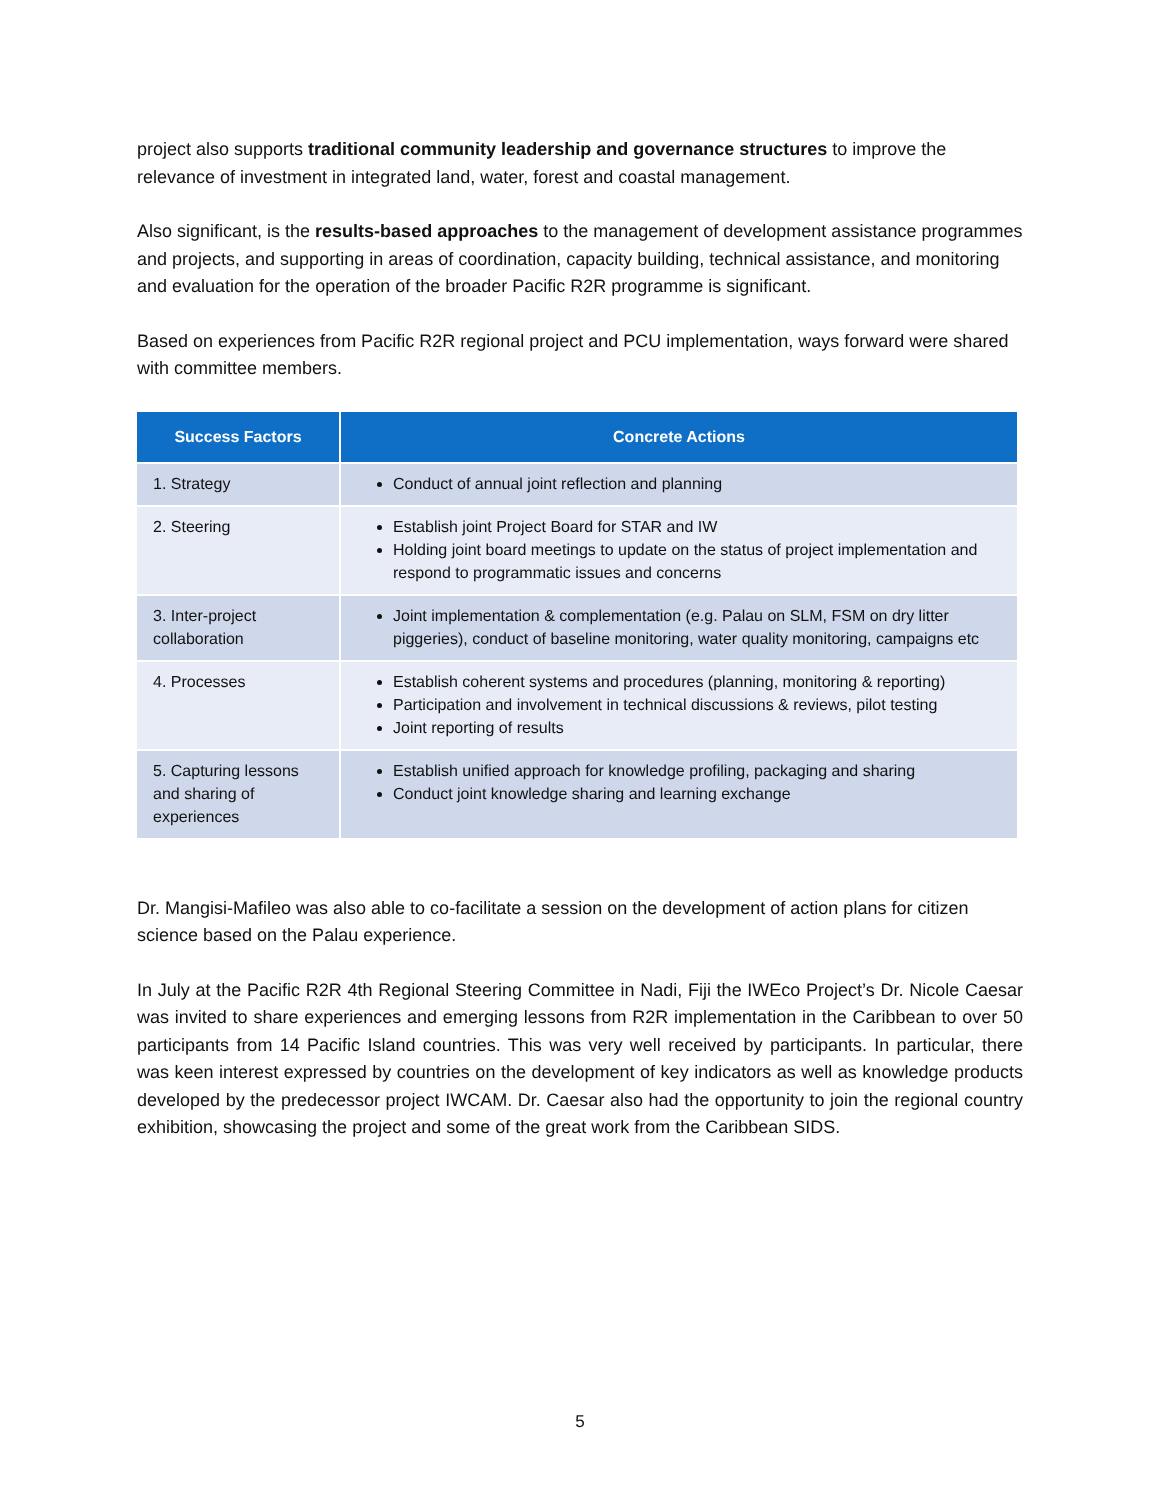project also supports traditional community leadership and governance structures to improve the relevance of investment in integrated land, water, forest and coastal management.
Also significant, is the results-based approaches to the management of development assistance programmes and projects, and supporting in areas of coordination, capacity building, technical assistance, and monitoring and evaluation for the operation of the broader Pacific R2R programme is significant.
Based on experiences from Pacific R2R regional project and PCU implementation, ways forward were shared with committee members.
| Success Factors | Concrete Actions |
| --- | --- |
| 1. Strategy | Conduct of annual joint reflection and planning |
| 2. Steering | Establish joint Project Board for STAR and IW Holding joint board meetings to update on the status of project implementation and respond to programmatic issues and concerns |
| 3. Inter-project collaboration | Joint implementation & complementation (e.g. Palau on SLM, FSM on dry litter piggeries), conduct of baseline monitoring, water quality monitoring, campaigns etc |
| 4. Processes | Establish coherent systems and procedures (planning, monitoring & reporting) Participation and involvement in technical discussions & reviews, pilot testing Joint reporting of results |
| 5. Capturing lessons and sharing of experiences | Establish unified approach for knowledge profiling, packaging and sharing Conduct joint knowledge sharing and learning exchange |
Dr. Mangisi-Mafileo was also able to co-facilitate a session on the development of action plans for citizen science based on the Palau experience.
In July at the Pacific R2R 4th Regional Steering Committee in Nadi, Fiji the IWEco Project’s Dr. Nicole Caesar was invited to share experiences and emerging lessons from R2R implementation in the Caribbean to over 50 participants from 14 Pacific Island countries. This was very well received by participants. In particular, there was keen interest expressed by countries on the development of key indicators as well as knowledge products developed by the predecessor project IWCAM. Dr. Caesar also had the opportunity to join the regional country exhibition, showcasing the project and some of the great work from the Caribbean SIDS.
5